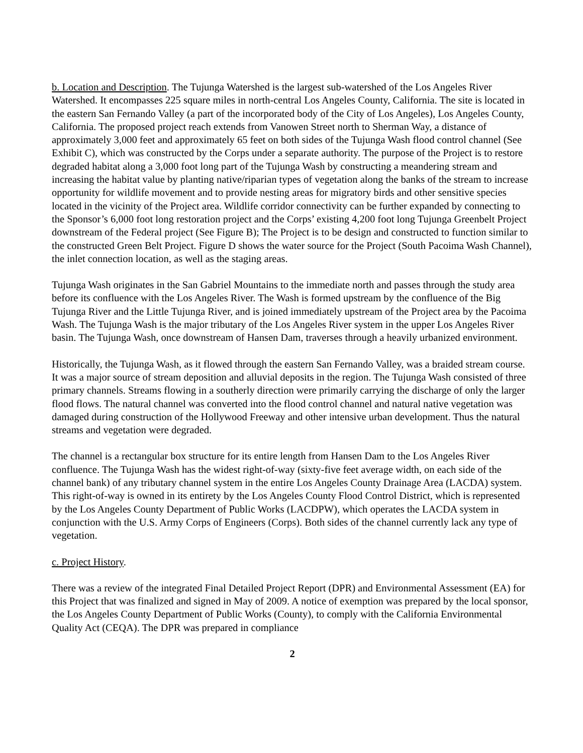b. Location and Description. The Tujunga Watershed is the largest sub-watershed of the Los Angeles River Watershed. It encompasses 225 square miles in north-central Los Angeles County, California. The site is located in the eastern San Fernando Valley (a part of the incorporated body of the City of Los Angeles), Los Angeles County, California. The proposed project reach extends from Vanowen Street north to Sherman Way, a distance of approximately 3,000 feet and approximately 65 feet on both sides of the Tujunga Wash flood control channel (See Exhibit C), which was constructed by the Corps under a separate authority. The purpose of the Project is to restore degraded habitat along a 3,000 foot long part of the Tujunga Wash by constructing a meandering stream and increasing the habitat value by planting native/riparian types of vegetation along the banks of the stream to increase opportunity for wildlife movement and to provide nesting areas for migratory birds and other sensitive species located in the vicinity of the Project area. Wildlife corridor connectivity can be further expanded by connecting to the Sponsor’s 6,000 foot long restoration project and the Corps’ existing 4,200 foot long Tujunga Greenbelt Project downstream of the Federal project (See Figure B); The Project is to be design and constructed to function similar to the constructed Green Belt Project. Figure D shows the water source for the Project (South Pacoima Wash Channel), the inlet connection location, as well as the staging areas.
Tujunga Wash originates in the San Gabriel Mountains to the immediate north and passes through the study area before its confluence with the Los Angeles River. The Wash is formed upstream by the confluence of the Big Tujunga River and the Little Tujunga River, and is joined immediately upstream of the Project area by the Pacoima Wash. The Tujunga Wash is the major tributary of the Los Angeles River system in the upper Los Angeles River basin. The Tujunga Wash, once downstream of Hansen Dam, traverses through a heavily urbanized environment.
Historically, the Tujunga Wash, as it flowed through the eastern San Fernando Valley, was a braided stream course. It was a major source of stream deposition and alluvial deposits in the region. The Tujunga Wash consisted of three primary channels. Streams flowing in a southerly direction were primarily carrying the discharge of only the larger flood flows. The natural channel was converted into the flood control channel and natural native vegetation was damaged during construction of the Hollywood Freeway and other intensive urban development. Thus the natural streams and vegetation were degraded.
The channel is a rectangular box structure for its entire length from Hansen Dam to the Los Angeles River confluence. The Tujunga Wash has the widest right-of-way (sixty-five feet average width, on each side of the channel bank) of any tributary channel system in the entire Los Angeles County Drainage Area (LACDA) system. This right-of-way is owned in its entirety by the Los Angeles County Flood Control District, which is represented by the Los Angeles County Department of Public Works (LACDPW), which operates the LACDA system in conjunction with the U.S. Army Corps of Engineers (Corps). Both sides of the channel currently lack any type of vegetation.
c. Project History.
There was a review of the integrated Final Detailed Project Report (DPR) and Environmental Assessment (EA) for this Project that was finalized and signed in May of 2009. A notice of exemption was prepared by the local sponsor, the Los Angeles County Department of Public Works (County), to comply with the California Environmental Quality Act (CEQA). The DPR was prepared in compliance
2